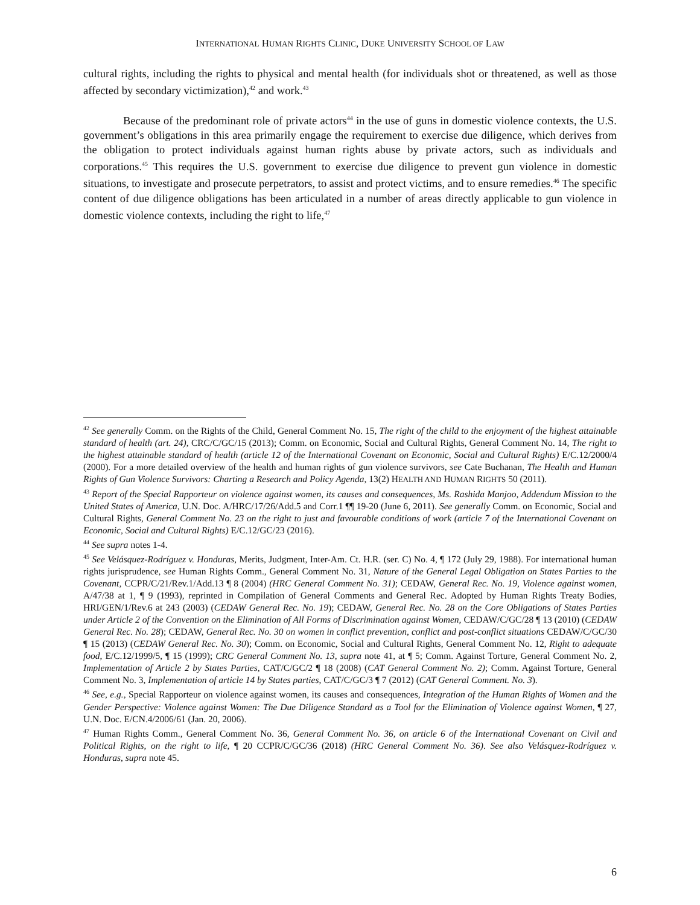INTERNATIONAL HUMAN RIGHTS CLINIC, DUKE UNIVERSITY SCHOOL OF LAW
cultural rights, including the rights to physical and mental health (for individuals shot or threatened, as well as those affected by secondary victimization),<sup>42</sup> and work.<sup>43</sup>
Because of the predominant role of private actors<sup>44</sup> in the use of guns in domestic violence contexts, the U.S. government’s obligations in this area primarily engage the requirement to exercise due diligence, which derives from the obligation to protect individuals against human rights abuse by private actors, such as individuals and corporations.<sup>45</sup> This requires the U.S. government to exercise due diligence to prevent gun violence in domestic situations, to investigate and prosecute perpetrators, to assist and protect victims, and to ensure remedies.<sup>46</sup> The specific content of due diligence obligations has been articulated in a number of areas directly applicable to gun violence in domestic violence contexts, including the right to life,<sup>47</sup>
<sup>42</sup> See generally Comm. on the Rights of the Child, General Comment No. 15, The right of the child to the enjoyment of the highest attainable standard of health (art. 24), CRC/C/GC/15 (2013); Comm. on Economic, Social and Cultural Rights, General Comment No. 14, The right to the highest attainable standard of health (article 12 of the International Covenant on Economic, Social and Cultural Rights) E/C.12/2000/4 (2000). For a more detailed overview of the health and human rights of gun violence survivors, see Cate Buchanan, The Health and Human Rights of Gun Violence Survivors: Charting a Research and Policy Agenda, 13(2) HEALTH AND HUMAN RIGHTS 50 (2011).
<sup>43</sup> Report of the Special Rapporteur on violence against women, its causes and consequences, Ms. Rashida Manjoo, Addendum Mission to the United States of America, U.N. Doc. A/HRC/17/26/Add.5 and Corr.1 ¶¶ 19-20 (June 6, 2011). See generally Comm. on Economic, Social and Cultural Rights, General Comment No. 23 on the right to just and favourable conditions of work (article 7 of the International Covenant on Economic, Social and Cultural Rights) E/C.12/GC/23 (2016).
<sup>44</sup> See supra notes 1-4.
<sup>45</sup> See Velásquez-Rodríguez v. Honduras, Merits, Judgment, Inter-Am. Ct. H.R. (ser. C) No. 4, ¶ 172 (July 29, 1988). For international human rights jurisprudence, see Human Rights Comm., General Comment No. 31, Nature of the General Legal Obligation on States Parties to the Covenant, CCPR/C/21/Rev.1/Add.13 ¶ 8 (2004) (HRC General Comment No. 31); CEDAW, General Rec. No. 19, Violence against women, A/47/38 at 1, ¶ 9 (1993), reprinted in Compilation of General Comments and General Rec. Adopted by Human Rights Treaty Bodies, HRI/GEN/1/Rev.6 at 243 (2003) (CEDAW General Rec. No. 19); CEDAW, General Rec. No. 28 on the Core Obligations of States Parties under Article 2 of the Convention on the Elimination of All Forms of Discrimination against Women, CEDAW/C/GC/28 ¶ 13 (2010) (CEDAW General Rec. No. 28); CEDAW, General Rec. No. 30 on women in conflict prevention, conflict and post-conflict situations CEDAW/C/GC/30 ¶ 15 (2013) (CEDAW General Rec. No. 30); Comm. on Economic, Social and Cultural Rights, General Comment No. 12, Right to adequate food, E/C.12/1999/5, ¶ 15 (1999); CRC General Comment No. 13, supra note 41, at ¶ 5; Comm. Against Torture, General Comment No. 2, Implementation of Article 2 by States Parties, CAT/C/GC/2 ¶ 18 (2008) (CAT General Comment No. 2); Comm. Against Torture, General Comment No. 3, Implementation of article 14 by States parties, CAT/C/GC/3 ¶ 7 (2012) (CAT General Comment. No. 3).
<sup>46</sup> See, e.g., Special Rapporteur on violence against women, its causes and consequences, Integration of the Human Rights of Women and the Gender Perspective: Violence against Women: The Due Diligence Standard as a Tool for the Elimination of Violence against Women, ¶ 27, U.N. Doc. E/CN.4/2006/61 (Jan. 20, 2006).
<sup>47</sup> Human Rights Comm., General Comment No. 36, General Comment No. 36, on article 6 of the International Covenant on Civil and Political Rights, on the right to life, ¶ 20 CCPR/C/GC/36 (2018) (HRC General Comment No. 36). See also Velásquez-Rodríguez v. Honduras, supra note 45.
6